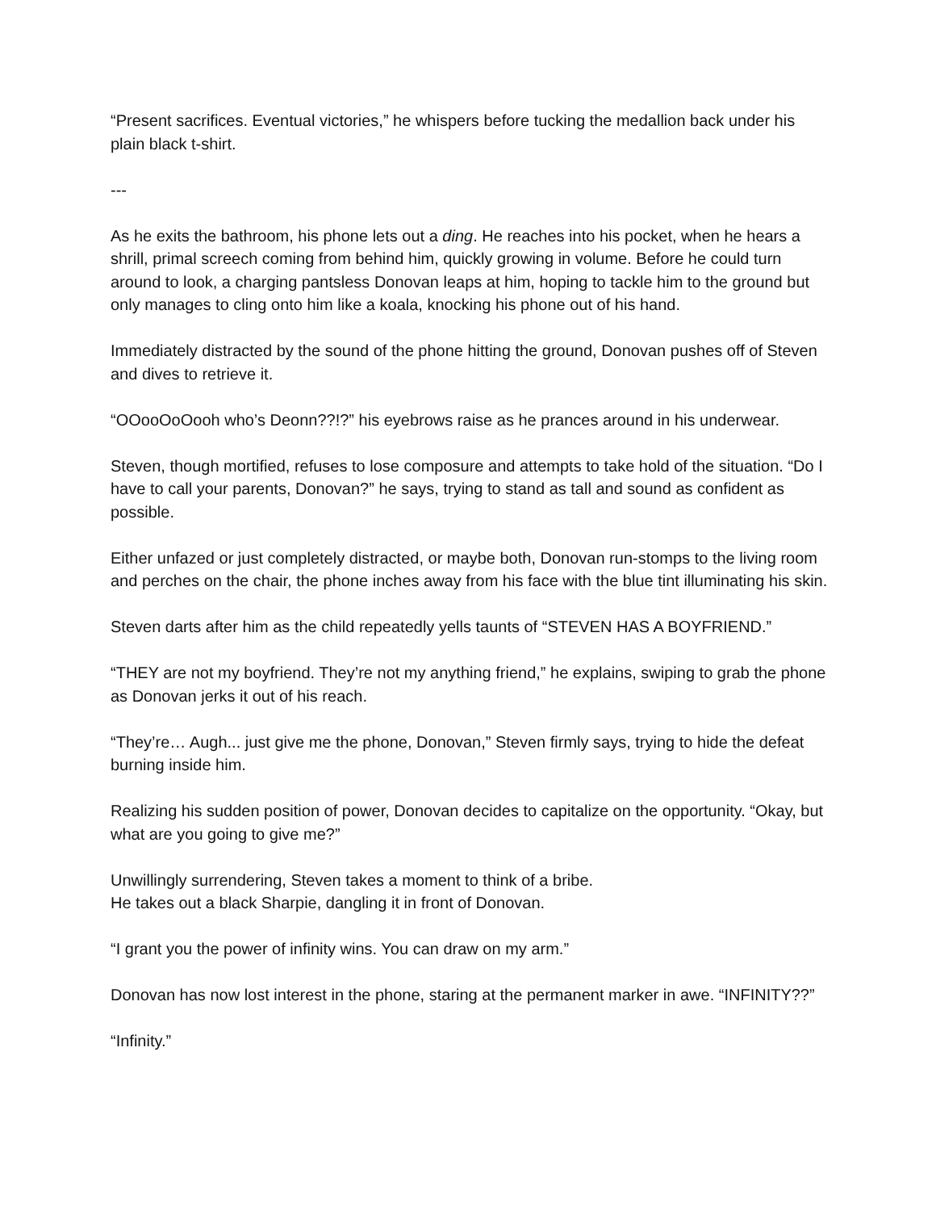“Present sacrifices. Eventual victories,” he whispers before tucking the medallion back under his plain black t-shirt.
---
As he exits the bathroom, his phone lets out a ding. He reaches into his pocket, when he hears a shrill, primal screech coming from behind him, quickly growing in volume. Before he could turn around to look, a charging pantsless Donovan leaps at him, hoping to tackle him to the ground but only manages to cling onto him like a koala, knocking his phone out of his hand.
Immediately distracted by the sound of the phone hitting the ground, Donovan pushes off of Steven and dives to retrieve it.
“OOooOoOooh who’s Deonn??!?” his eyebrows raise as he prances around in his underwear.
Steven, though mortified, refuses to lose composure and attempts to take hold of the situation. “Do I have to call your parents, Donovan?” he says, trying to stand as tall and sound as confident as possible.
Either unfazed or just completely distracted, or maybe both, Donovan run-stomps to the living room and perches on the chair, the phone inches away from his face with the blue tint illuminating his skin.
Steven darts after him as the child repeatedly yells taunts of “STEVEN HAS A BOYFRIEND.”
“THEY are not my boyfriend. They’re not my anything friend,” he explains, swiping to grab the phone as Donovan jerks it out of his reach.
“They’re… Augh... just give me the phone, Donovan,” Steven firmly says, trying to hide the defeat burning inside him.
Realizing his sudden position of power, Donovan decides to capitalize on the opportunity. “Okay, but what are you going to give me?”
Unwillingly surrendering, Steven takes a moment to think of a bribe.
He takes out a black Sharpie, dangling it in front of Donovan.
“I grant you the power of infinity wins. You can draw on my arm.”
Donovan has now lost interest in the phone, staring at the permanent marker in awe. “INFINITY??”
“Infinity.”